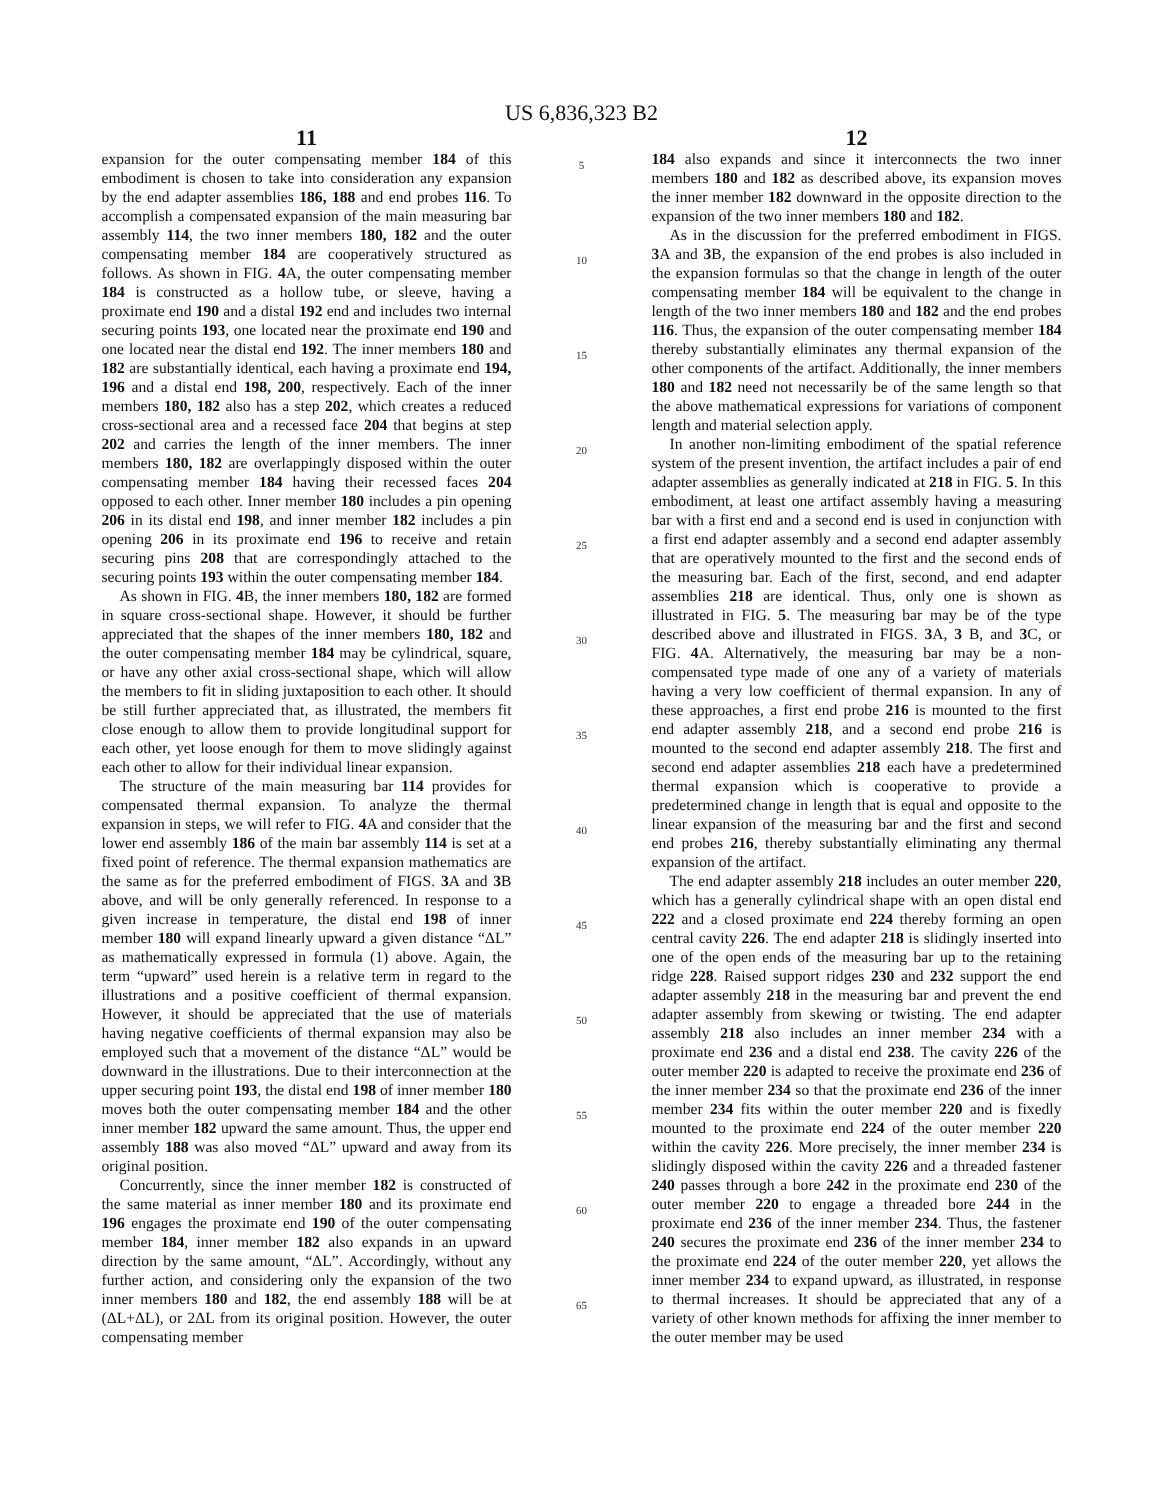US 6,836,323 B2
11
expansion for the outer compensating member 184 of this embodiment is chosen to take into consideration any expansion by the end adapter assemblies 186, 188 and end probes 116. To accomplish a compensated expansion of the main measuring bar assembly 114, the two inner members 180, 182 and the outer compensating member 184 are cooperatively structured as follows. As shown in FIG. 4 A, the outer compensating member 184 is constructed as a hollow tube, or sleeve, having a proximate end 190 and a distal 192 end and includes two internal securing points 193, one located near the proximate end 190 and one located near the distal end 192. The inner members 180 and 182 are substantially identical, each having a proximate end 194, 196 and a distal end 198, 200, respectively. Each of the inner members 180, 182 also has a step 202, which creates a reduced cross-sectional area and a recessed face 204 that begins at step 202 and carries the length of the inner members. The inner members 180, 182 are overlappingly disposed within the outer compensating member 184 having their recessed faces 204 opposed to each other. Inner member 180 includes a pin opening 206 in its distal end 198, and inner member 182 includes a pin opening 206 in its proximate end 196 to receive and retain securing pins 208 that are correspondingly attached to the securing points 193 within the outer compensating member 184.
As shown in FIG. 4 B, the inner members 180, 182 are formed in square cross-sectional shape. However, it should be further appreciated that the shapes of the inner members 180, 182 and the outer compensating member 184 may be cylindrical, square, or have any other axial cross-sectional shape, which will allow the members to fit in sliding juxtaposition to each other. It should be still further appreciated that, as illustrated, the members fit close enough to allow them to provide longitudinal support for each other, yet loose enough for them to move slidingly against each other to allow for their individual linear expansion.
The structure of the main measuring bar 114 provides for compensated thermal expansion. To analyze the thermal expansion in steps, we will refer to FIG. 4 A and consider that the lower end assembly 186 of the main bar assembly 114 is set at a fixed point of reference. The thermal expansion mathematics are the same as for the preferred embodiment of FIGS. 3 A and 3 B above, and will be only generally referenced. In response to a given increase in temperature, the distal end 198 of inner member 180 will expand linearly upward a given distance “ΔL” as mathematically expressed in formula (1) above. Again, the term “upward” used herein is a relative term in regard to the illustrations and a positive coefficient of thermal expansion. However, it should be appreciated that the use of materials having negative coefficients of thermal expansion may also be employed such that a movement of the distance “ΔL” would be downward in the illustrations. Due to their interconnection at the upper securing point 193, the distal end 198 of inner member 180 moves both the outer compensating member 184 and the other inner member 182 upward the same amount. Thus, the upper end assembly 188 was also moved “ΔL” upward and away from its original position.
Concurrently, since the inner member 182 is constructed of the same material as inner member 180 and its proximate end 196 engages the proximate end 190 of the outer compensating member 184, inner member 182 also expands in an upward direction by the same amount, “ΔL”. Accordingly, without any further action, and considering only the expansion of the two inner members 180 and 182, the end assembly 188 will be at (ΔL+ΔL), or 2ΔL from its original position. However, the outer compensating member
5
10
15
20
25
30
35
40
45
50
55
60
65
12
184 also expands and since it interconnects the two inner members 180 and 182 as described above, its expansion moves the inner member 182 downward in the opposite direction to the expansion of the two inner members 180 and 182.
As in the discussion for the preferred embodiment in FIGS. 3 A and 3 B, the expansion of the end probes is also included in the expansion formulas so that the change in length of the outer compensating member 184 will be equivalent to the change in length of the two inner members 180 and 182 and the end probes 116. Thus, the expansion of the outer compensating member 184 thereby substantially eliminates any thermal expansion of the other components of the artifact. Additionally, the inner members 180 and 182 need not necessarily be of the same length so that the above mathematical expressions for variations of component length and material selection apply.
In another non-limiting embodiment of the spatial reference system of the present invention, the artifact includes a pair of end adapter assemblies as generally indicated at 218 in FIG. 5. In this embodiment, at least one artifact assembly having a measuring bar with a first end and a second end is used in conjunction with a first end adapter assembly and a second end adapter assembly that are operatively mounted to the first and the second ends of the measuring bar. Each of the first, second, and end adapter assemblies 218 are identical. Thus, only one is shown as illustrated in FIG. 5. The measuring bar may be of the type described above and illustrated in FIGS. 3 A, 3 B, and 3 C, or FIG. 4 A. Alternatively, the measuring bar may be a non-compensated type made of one any of a variety of materials having a very low coefficient of thermal expansion. In any of these approaches, a first end probe 216 is mounted to the first end adapter assembly 218, and a second end probe 216 is mounted to the second end adapter assembly 218. The first and second end adapter assemblies 218 each have a predetermined thermal expansion which is cooperative to provide a predetermined change in length that is equal and opposite to the linear expansion of the measuring bar and the first and second end probes 216, thereby substantially eliminating any thermal expansion of the artifact.
The end adapter assembly 218 includes an outer member 220, which has a generally cylindrical shape with an open distal end 222 and a closed proximate end 224 thereby forming an open central cavity 226. The end adapter 218 is slidingly inserted into one of the open ends of the measuring bar up to the retaining ridge 228. Raised support ridges 230 and 232 support the end adapter assembly 218 in the measuring bar and prevent the end adapter assembly from skewing or twisting. The end adapter assembly 218 also includes an inner member 234 with a proximate end 236 and a distal end 238. The cavity 226 of the outer member 220 is adapted to receive the proximate end 236 of the inner member 234 so that the proximate end 236 of the inner member 234 fits within the outer member 220 and is fixedly mounted to the proximate end 224 of the outer member 220 within the cavity 226. More precisely, the inner member 234 is slidingly disposed within the cavity 226 and a threaded fastener 240 passes through a bore 242 in the proximate end 230 of the outer member 220 to engage a threaded bore 244 in the proximate end 236 of the inner member 234. Thus, the fastener 240 secures the proximate end 236 of the inner member 234 to the proximate end 224 of the outer member 220, yet allows the inner member 234 to expand upward, as illustrated, in response to thermal increases. It should be appreciated that any of a variety of other known methods for affixing the inner member to the outer member may be used